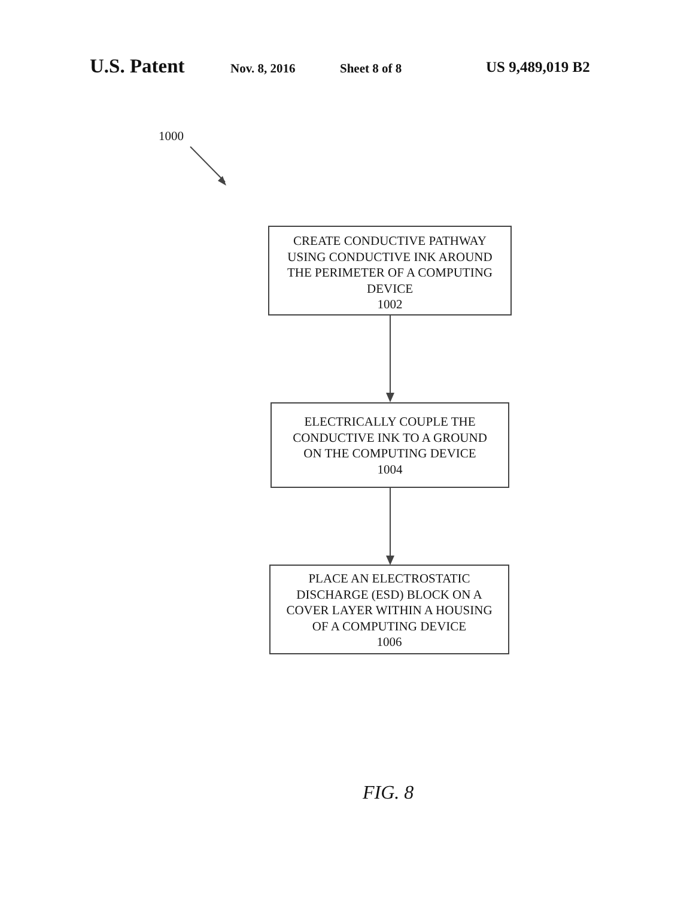U.S. Patent Nov. 8, 2016 Sheet 8 of 8 US 9,489,019 B2
1000
CREATE CONDUCTIVE PATHWAY
USING CONDUCTIVE INK AROUND
THE PERIMETER OF A COMPUTING
DEVICE
1002
ELECTRICALLY COUPLE THE
CONDUCTIVE INK TO A GROUND
ON THE COMPUTING DEVICE
1004
PLACE AN ELECTROSTATIC
DISCHARGE (ESD) BLOCK ON A
COVER LAYER WITHIN A HOUSING
OF A COMPUTING DEVICE
1006
FIG. 8